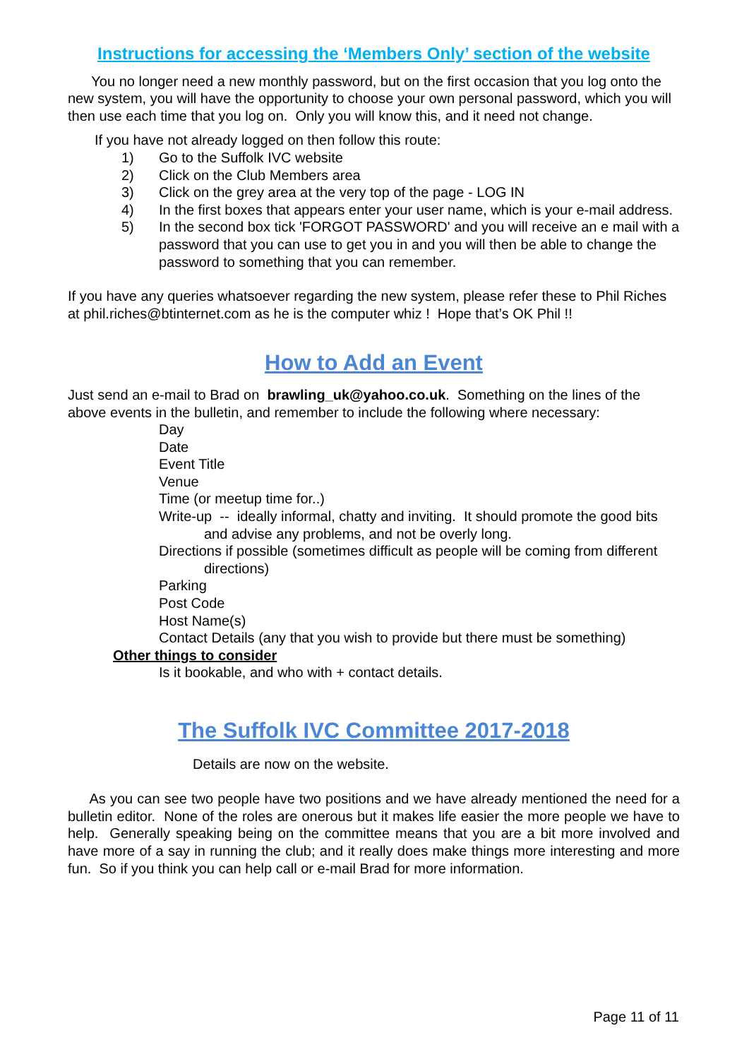Instructions for accessing the ‘Members Only’ section of the website
You no longer need a new monthly password, but on the first occasion that you log onto the new system, you will have the opportunity to choose your own personal password, which you will then use each time that you log on. Only you will know this, and it need not change.
If you have not already logged on then follow this route:
1) Go to the Suffolk IVC website
2) Click on the Club Members area
3) Click on the grey area at the very top of the page - LOG IN
4) In the first boxes that appears enter your user name, which is your e-mail address.
5) In the second box tick 'FORGOT PASSWORD' and you will receive an e mail with a password that you can use to get you in and you will then be able to change the password to something that you can remember.
If you have any queries whatsoever regarding the new system, please refer these to Phil Riches at phil.riches@btinternet.com as he is the computer whiz ! Hope that’s OK Phil !!
How to Add an Event
Just send an e-mail to Brad on brawling_uk@yahoo.co.uk. Something on the lines of the above events in the bulletin, and remember to include the following where necessary:
Day
Date
Event Title
Venue
Time (or meetup time for..)
Write-up -- ideally informal, chatty and inviting. It should promote the good bits and advise any problems, and not be overly long.
Directions if possible (sometimes difficult as people will be coming from different directions)
Parking
Post Code
Host Name(s)
Contact Details (any that you wish to provide but there must be something)
Other things to consider
Is it bookable, and who with + contact details.
The Suffolk IVC Committee 2017-2018
Details are now on the website.
As you can see two people have two positions and we have already mentioned the need for a bulletin editor. None of the roles are onerous but it makes life easier the more people we have to help. Generally speaking being on the committee means that you are a bit more involved and have more of a say in running the club; and it really does make things more interesting and more fun. So if you think you can help call or e-mail Brad for more information.
Page 11 of 11